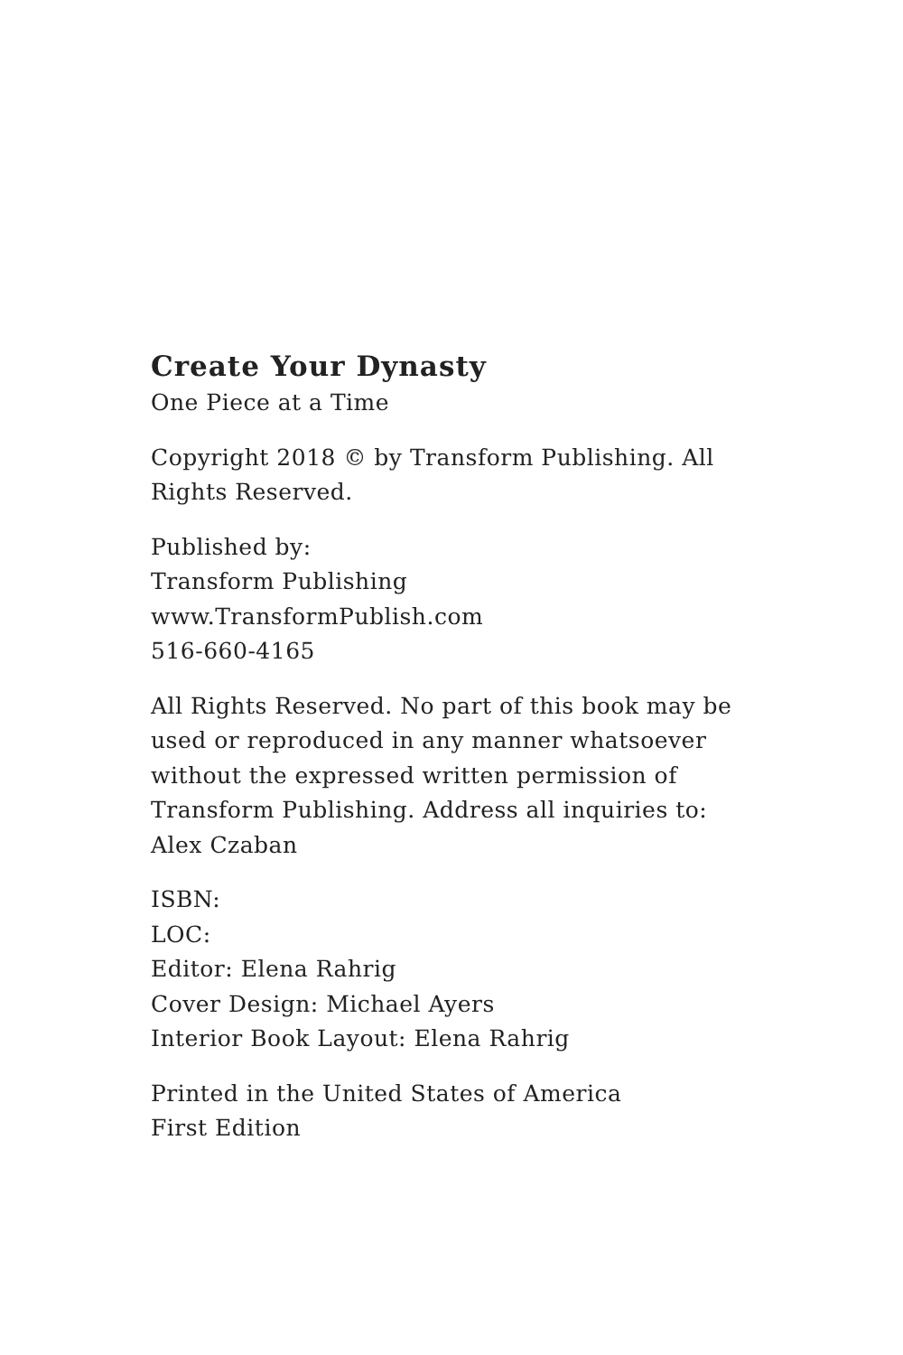Create Your Dynasty
One Piece at a Time
Copyright 2018 © by Transform Publishing. All Rights Reserved.
Published by:
Transform Publishing
www.TransformPublish.com
516-660-4165
All Rights Reserved. No part of this book may be used or reproduced in any manner whatsoever without the expressed written permission of Transform Publishing. Address all inquiries to:
Alex Czaban
ISBN:
LOC:
Editor: Elena Rahrig
Cover Design: Michael Ayers
Interior Book Layout: Elena Rahrig
Printed in the United States of America
First Edition